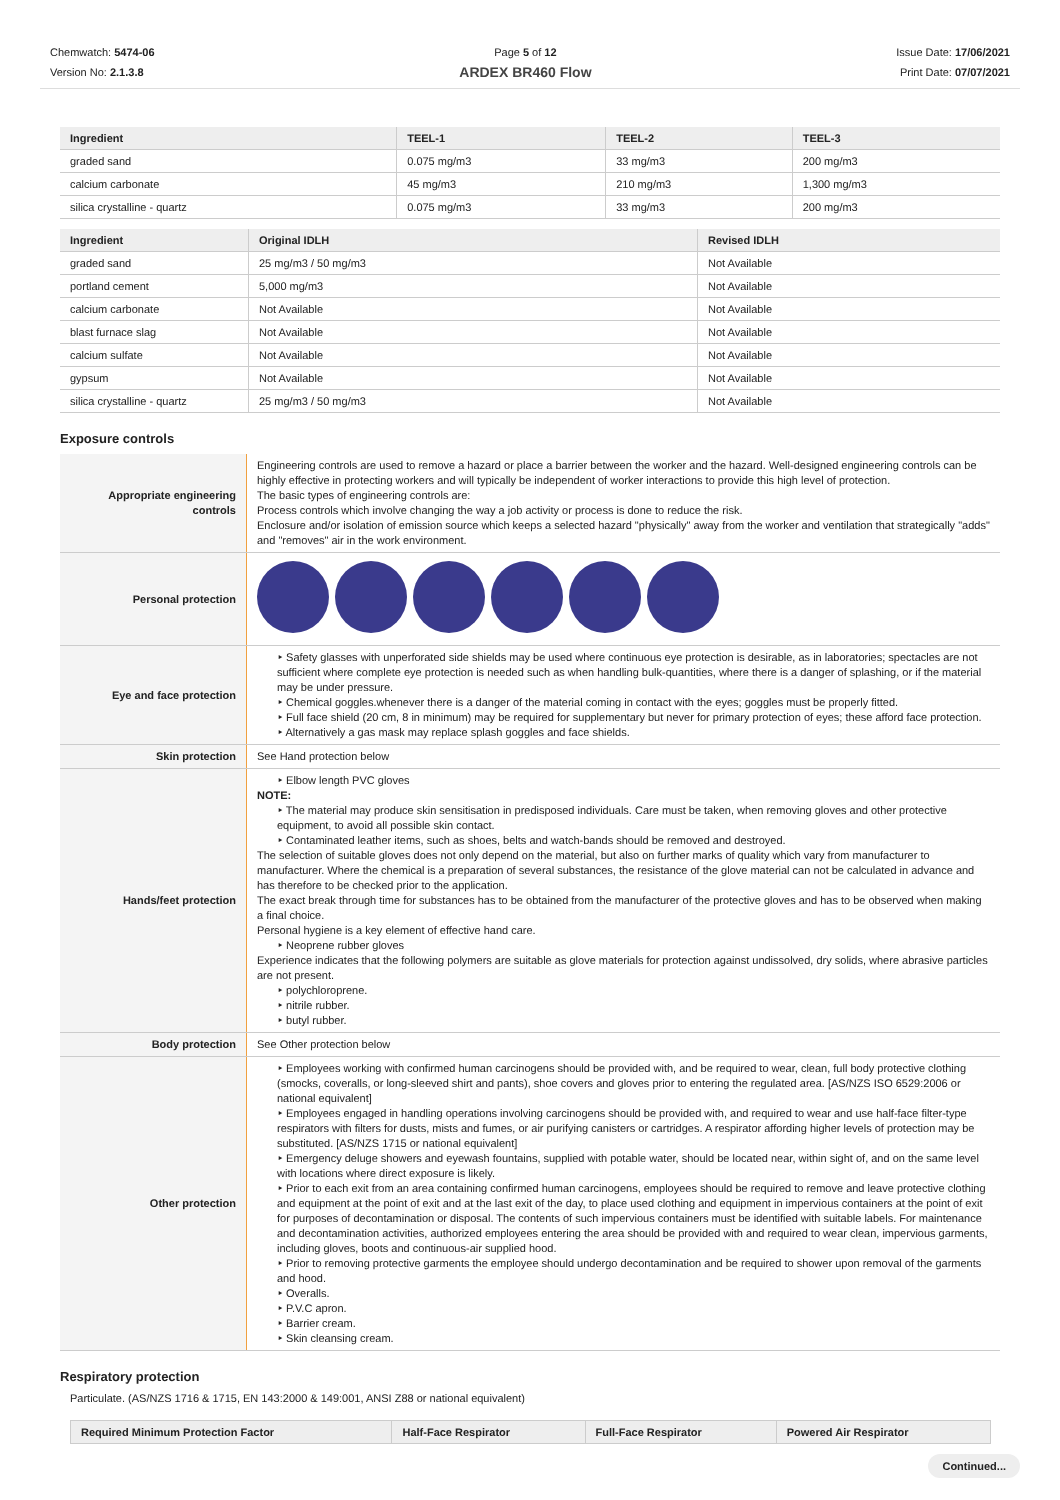Chemwatch: 5474-06
Version No: 2.1.3.8
Page 5 of 12
ARDEX BR460 Flow
Issue Date: 17/06/2021
Print Date: 07/07/2021
| Ingredient | TEEL-1 | TEEL-2 | TEEL-3 |
| --- | --- | --- | --- |
| graded sand | 0.075 mg/m3 | 33 mg/m3 | 200 mg/m3 |
| calcium carbonate | 45 mg/m3 | 210 mg/m3 | 1,300 mg/m3 |
| silica crystalline - quartz | 0.075 mg/m3 | 33 mg/m3 | 200 mg/m3 |
| Ingredient | Original IDLH | Revised IDLH |
| --- | --- | --- |
| graded sand | 25 mg/m3 / 50 mg/m3 | Not Available |
| portland cement | 5,000 mg/m3 | Not Available |
| calcium carbonate | Not Available | Not Available |
| blast furnace slag | Not Available | Not Available |
| calcium sulfate | Not Available | Not Available |
| gypsum | Not Available | Not Available |
| silica crystalline - quartz | 25 mg/m3 / 50 mg/m3 | Not Available |
Exposure controls
| Appropriate engineering controls | Engineering controls are used to remove a hazard or place a barrier between the worker and the hazard. Well-designed engineering controls can be highly effective in protecting workers and will typically be independent of worker interactions to provide this high level of protection. The basic types of engineering controls are: Process controls which involve changing the way a job activity or process is done to reduce the risk. Enclosure and/or isolation of emission source which keeps a selected hazard "physically" away from the worker and ventilation that strategically "adds" and "removes" air in the work environment. |
| Personal protection | |
| Eye and face protection | ‣ Safety glasses with unperforated side shields may be used where continuous eye protection is desirable, as in laboratories; spectacles are not sufficient where complete eye protection is needed such as when handling bulk-quantities, where there is a danger of splashing, or if the material may be under pressure. ‣ Chemical goggles.whenever there is a danger of the material coming in contact with the eyes; goggles must be properly fitted. ‣ Full face shield (20 cm, 8 in minimum) may be required for supplementary but never for primary protection of eyes; these afford face protection. ‣ Alternatively a gas mask may replace splash goggles and face shields. |
| Skin protection | See Hand protection below |
| Hands/feet protection | ‣ Elbow length PVC gloves NOTE: ‣ The material may produce skin sensitisation in predisposed individuals. Care must be taken, when removing gloves and other protective equipment, to avoid all possible skin contact. ‣ Contaminated leather items, such as shoes, belts and watch-bands should be removed and destroyed. The selection of suitable gloves does not only depend on the material, but also on further marks of quality which vary from manufacturer to manufacturer. Where the chemical is a preparation of several substances, the resistance of the glove material can not be calculated in advance and has therefore to be checked prior to the application. The exact break through time for substances has to be obtained from the manufacturer of the protective gloves and has to be observed when making a final choice. Personal hygiene is a key element of effective hand care. ‣ Neoprene rubber gloves Experience indicates that the following polymers are suitable as glove materials for protection against undissolved, dry solids, where abrasive particles are not present. ‣ polychloroprene. ‣ nitrile rubber. ‣ butyl rubber. |
| Body protection | See Other protection below |
| Other protection | ‣ Employees working with confirmed human carcinogens should be provided with, and be required to wear, clean, full body protective clothing (smocks, coveralls, or long-sleeved shirt and pants), shoe covers and gloves prior to entering the regulated area. [AS/NZS ISO 6529:2006 or national equivalent] ‣ Employees engaged in handling operations involving carcinogens should be provided with, and required to wear and use half-face filter-type respirators with filters for dusts, mists and fumes, or air purifying canisters or cartridges. A respirator affording higher levels of protection may be substituted. [AS/NZS 1715 or national equivalent] ‣ Emergency deluge showers and eyewash fountains, supplied with potable water, should be located near, within sight of, and on the same level with locations where direct exposure is likely. ‣ Prior to each exit from an area containing confirmed human carcinogens, employees should be required to remove and leave protective clothing and equipment at the point of exit and at the last exit of the day, to place used clothing and equipment in impervious containers at the point of exit for purposes of decontamination or disposal. The contents of such impervious containers must be identified with suitable labels. For maintenance and decontamination activities, authorized employees entering the area should be provided with and required to wear clean, impervious garments, including gloves, boots and continuous-air supplied hood. ‣ Prior to removing protective garments the employee should undergo decontamination and be required to shower upon removal of the garments and hood. ‣ Overalls. ‣ P.V.C apron. ‣ Barrier cream. ‣ Skin cleansing cream. |
Respiratory protection
Particulate. (AS/NZS 1716 & 1715, EN 143:2000 & 149:001, ANSI Z88 or national equivalent)
| Required Minimum Protection Factor | Half-Face Respirator | Full-Face Respirator | Powered Air Respirator |
| --- | --- | --- | --- |
Continued...